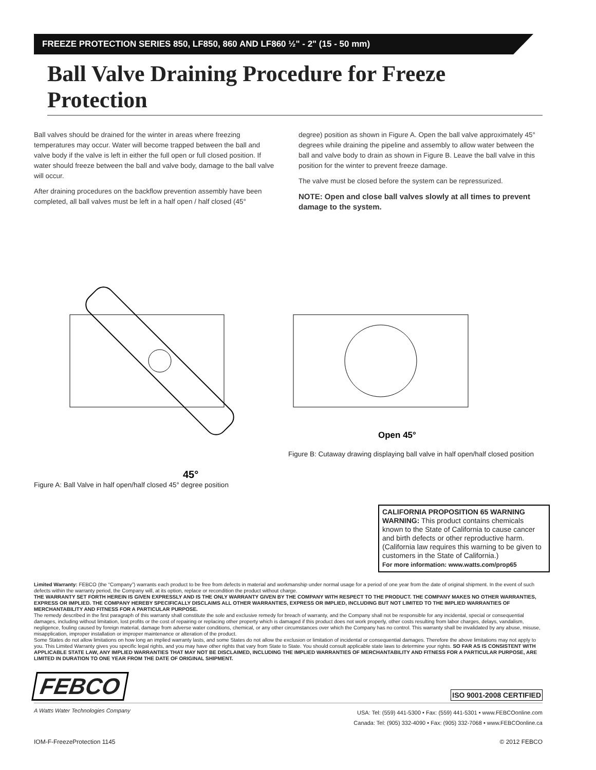FREEZE PROTECTION SERIES 850, LF850, 860 AND LF860 ½" - 2" (15 - 50 mm)
Ball Valve Draining Procedure for Freeze Protection
Ball valves should be drained for the winter in areas where freezing temperatures may occur. Water will become trapped between the ball and valve body if the valve is left in either the full open or full closed position. If water should freeze between the ball and valve body, damage to the ball valve will occur.
After draining procedures on the backflow prevention assembly have been completed, all ball valves must be left in a half open / half closed (45°
degree) position as shown in Figure A. Open the ball valve approximately 45° degrees while draining the pipeline and assembly to allow water between the ball and valve body to drain as shown in Figure B. Leave the ball valve in this position for the winter to prevent freeze damage.
The valve must be closed before the system can be repressurized.
NOTE: Open and close ball valves slowly at all times to prevent damage to the system.
45°
Figure A: Ball Valve in half open/half closed 45° degree position
Open 45°
Figure B: Cutaway drawing displaying ball valve in half open/half closed position
CALIFORNIA PROPOSITION 65 WARNING
WARNING: This product contains chemicals known to the State of California to cause cancer and birth defects or other reproductive harm.
(California law requires this warning to be given to customers in the State of California.)
For more information: www.watts.com/prop65
Limited Warranty: FEBCO (the “Company”) warrants each product to be free from defects in material and workmanship under normal usage for a period of one year from the date of original shipment. In the event of such defects within the warranty period, the Company will, at its option, replace or recondition the product without charge.
THE WARRANTY SET FORTH HEREIN IS GIVEN EXPRESSLY AND IS THE ONLY WARRANTY GIVEN BY THE COMPANY WITH RESPECT TO THE PRODUCT. THE COMPANY MAKES NO OTHER WARRANTIES, EXPRESS OR IMPLIED. THE COMPANY HEREBY SPECIFICALLY DISCLAIMS ALL OTHER WARRANTIES, EXPRESS OR IMPLIED, INCLUDING BUT NOT LIMITED TO THE IMPLIED WARRANTIES OF MERCHANTABILITY AND FITNESS FOR A PARTICULAR PURPOSE.
The remedy described in the first paragraph of this warranty shall constitute the sole and exclusive remedy for breach of warranty, and the Company shall not be responsible for any incidental, special or consequential damages, including without limitation, lost profits or the cost of repairing or replacing other property which is damaged if this product does not work properly, other costs resulting from labor charges, delays, vandalism, negligence, fouling caused by foreign material, damage from adverse water conditions, chemical, or any other circumstances over which the Company has no control. This warranty shall be invalidated by any abuse, misuse, misapplication, improper installation or improper maintenance or alteration of the product.
Some States do not allow limitations on how long an implied warranty lasts, and some States do not allow the exclusion or limitation of incidental or consequential damages. Therefore the above limitations may not apply to you. This Limited Warranty gives you specific legal rights, and you may have other rights that vary from State to State. You should consult applicable state laws to determine your rights. SO FAR AS IS CONSISTENT WITH APPLICABLE STATE LAW, ANY IMPLIED WARRANTIES THAT MAY NOT BE DISCLAIMED, INCLUDING THE IMPLIED WARRANTIES OF MERCHANTABILITY AND FITNESS FOR A PARTICULAR PURPOSE, ARE LIMITED IN DURATION TO ONE YEAR FROM THE DATE OF ORIGINAL SHIPMENT.
FEBCO ISO 9001-2008 CERTIFIED
A Watts Water Technologies Company
USA: Tel: (559) 441-5300 • Fax: (559) 441-5301 • www.FEBCOonline.com
Canada: Tel: (905) 332-4090 • Fax: (905) 332-7068 • www.FEBCOonline.ca
IOM-F-FreezeProtection 1145 © 2012 FEBCO